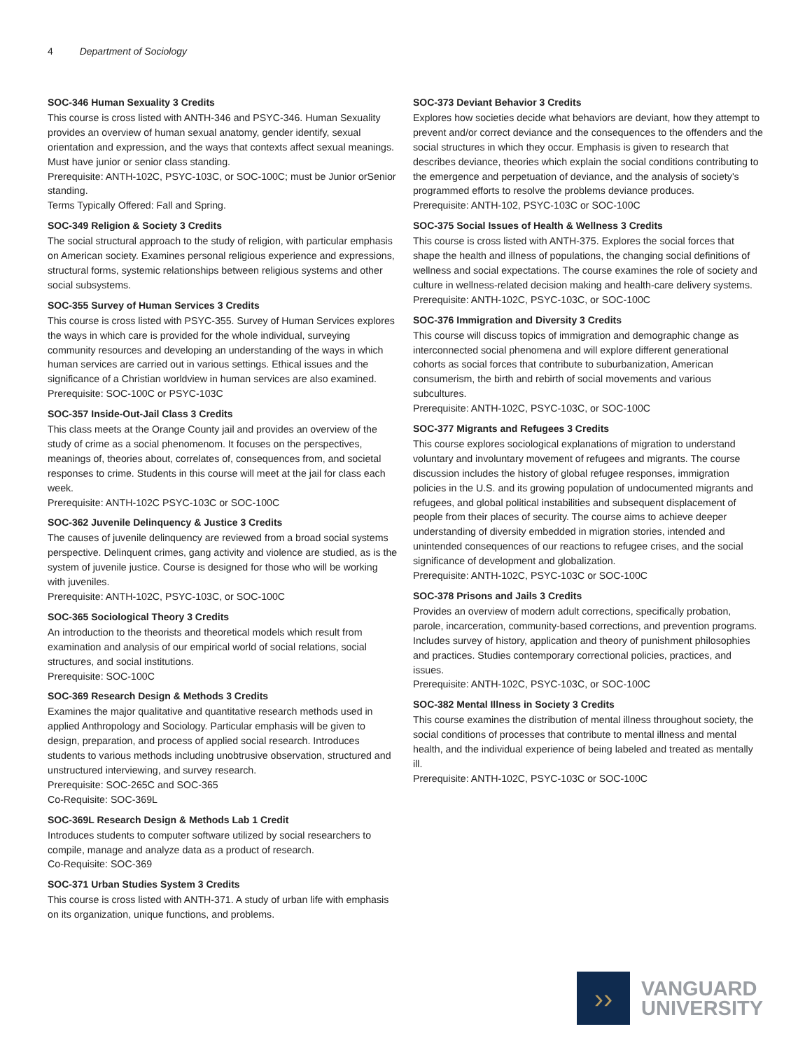4 Department of Sociology
SOC-346 Human Sexuality 3 Credits
This course is cross listed with ANTH-346 and PSYC-346. Human Sexuality provides an overview of human sexual anatomy, gender identify, sexual orientation and expression, and the ways that contexts affect sexual meanings. Must have junior or senior class standing.
Prerequisite: ANTH-102C, PSYC-103C, or SOC-100C; must be Junior orSenior standing.
Terms Typically Offered: Fall and Spring.
SOC-349 Religion & Society 3 Credits
The social structural approach to the study of religion, with particular emphasis on American society. Examines personal religious experience and expressions, structural forms, systemic relationships between religious systems and other social subsystems.
SOC-355 Survey of Human Services 3 Credits
This course is cross listed with PSYC-355. Survey of Human Services explores the ways in which care is provided for the whole individual, surveying community resources and developing an understanding of the ways in which human services are carried out in various settings. Ethical issues and the significance of a Christian worldview in human services are also examined.
Prerequisite: SOC-100C or PSYC-103C
SOC-357 Inside-Out-Jail Class 3 Credits
This class meets at the Orange County jail and provides an overview of the study of crime as a social phenomenom. It focuses on the perspectives, meanings of, theories about, correlates of, consequences from, and societal responses to crime. Students in this course will meet at the jail for class each week.
Prerequisite: ANTH-102C PSYC-103C or SOC-100C
SOC-362 Juvenile Delinquency & Justice 3 Credits
The causes of juvenile delinquency are reviewed from a broad social systems perspective. Delinquent crimes, gang activity and violence are studied, as is the system of juvenile justice. Course is designed for those who will be working with juveniles.
Prerequisite: ANTH-102C, PSYC-103C, or SOC-100C
SOC-365 Sociological Theory 3 Credits
An introduction to the theorists and theoretical models which result from examination and analysis of our empirical world of social relations, social structures, and social institutions.
Prerequisite: SOC-100C
SOC-369 Research Design & Methods 3 Credits
Examines the major qualitative and quantitative research methods used in applied Anthropology and Sociology. Particular emphasis will be given to design, preparation, and process of applied social research. Introduces students to various methods including unobtrusive observation, structured and unstructured interviewing, and survey research.
Prerequisite: SOC-265C and SOC-365
Co-Requisite: SOC-369L
SOC-369L Research Design & Methods Lab 1 Credit
Introduces students to computer software utilized by social researchers to compile, manage and analyze data as a product of research.
Co-Requisite: SOC-369
SOC-371 Urban Studies System 3 Credits
This course is cross listed with ANTH-371. A study of urban life with emphasis on its organization, unique functions, and problems.
SOC-373 Deviant Behavior 3 Credits
Explores how societies decide what behaviors are deviant, how they attempt to prevent and/or correct deviance and the consequences to the offenders and the social structures in which they occur. Emphasis is given to research that describes deviance, theories which explain the social conditions contributing to the emergence and perpetuation of deviance, and the analysis of society's programmed efforts to resolve the problems deviance produces.
Prerequisite: ANTH-102, PSYC-103C or SOC-100C
SOC-375 Social Issues of Health & Wellness 3 Credits
This course is cross listed with ANTH-375. Explores the social forces that shape the health and illness of populations, the changing social definitions of wellness and social expectations. The course examines the role of society and culture in wellness-related decision making and health-care delivery systems.
Prerequisite: ANTH-102C, PSYC-103C, or SOC-100C
SOC-376 Immigration and Diversity 3 Credits
This course will discuss topics of immigration and demographic change as interconnected social phenomena and will explore different generational cohorts as social forces that contribute to suburbanization, American consumerism, the birth and rebirth of social movements and various subcultures.
Prerequisite: ANTH-102C, PSYC-103C, or SOC-100C
SOC-377 Migrants and Refugees 3 Credits
This course explores sociological explanations of migration to understand voluntary and involuntary movement of refugees and migrants. The course discussion includes the history of global refugee responses, immigration policies in the U.S. and its growing population of undocumented migrants and refugees, and global political instabilities and subsequent displacement of people from their places of security. The course aims to achieve deeper understanding of diversity embedded in migration stories, intended and unintended consequences of our reactions to refugee crises, and the social significance of development and globalization.
Prerequisite: ANTH-102C, PSYC-103C or SOC-100C
SOC-378 Prisons and Jails 3 Credits
Provides an overview of modern adult corrections, specifically probation, parole, incarceration, community-based corrections, and prevention programs. Includes survey of history, application and theory of punishment philosophies and practices. Studies contemporary correctional policies, practices, and issues.
Prerequisite: ANTH-102C, PSYC-103C, or SOC-100C
SOC-382 Mental Illness in Society 3 Credits
This course examines the distribution of mental illness throughout society, the social conditions of processes that contribute to mental illness and mental health, and the individual experience of being labeled and treated as mentally ill.
Prerequisite: ANTH-102C, PSYC-103C or SOC-100C
››
VANGUARD
UNIVERSITY